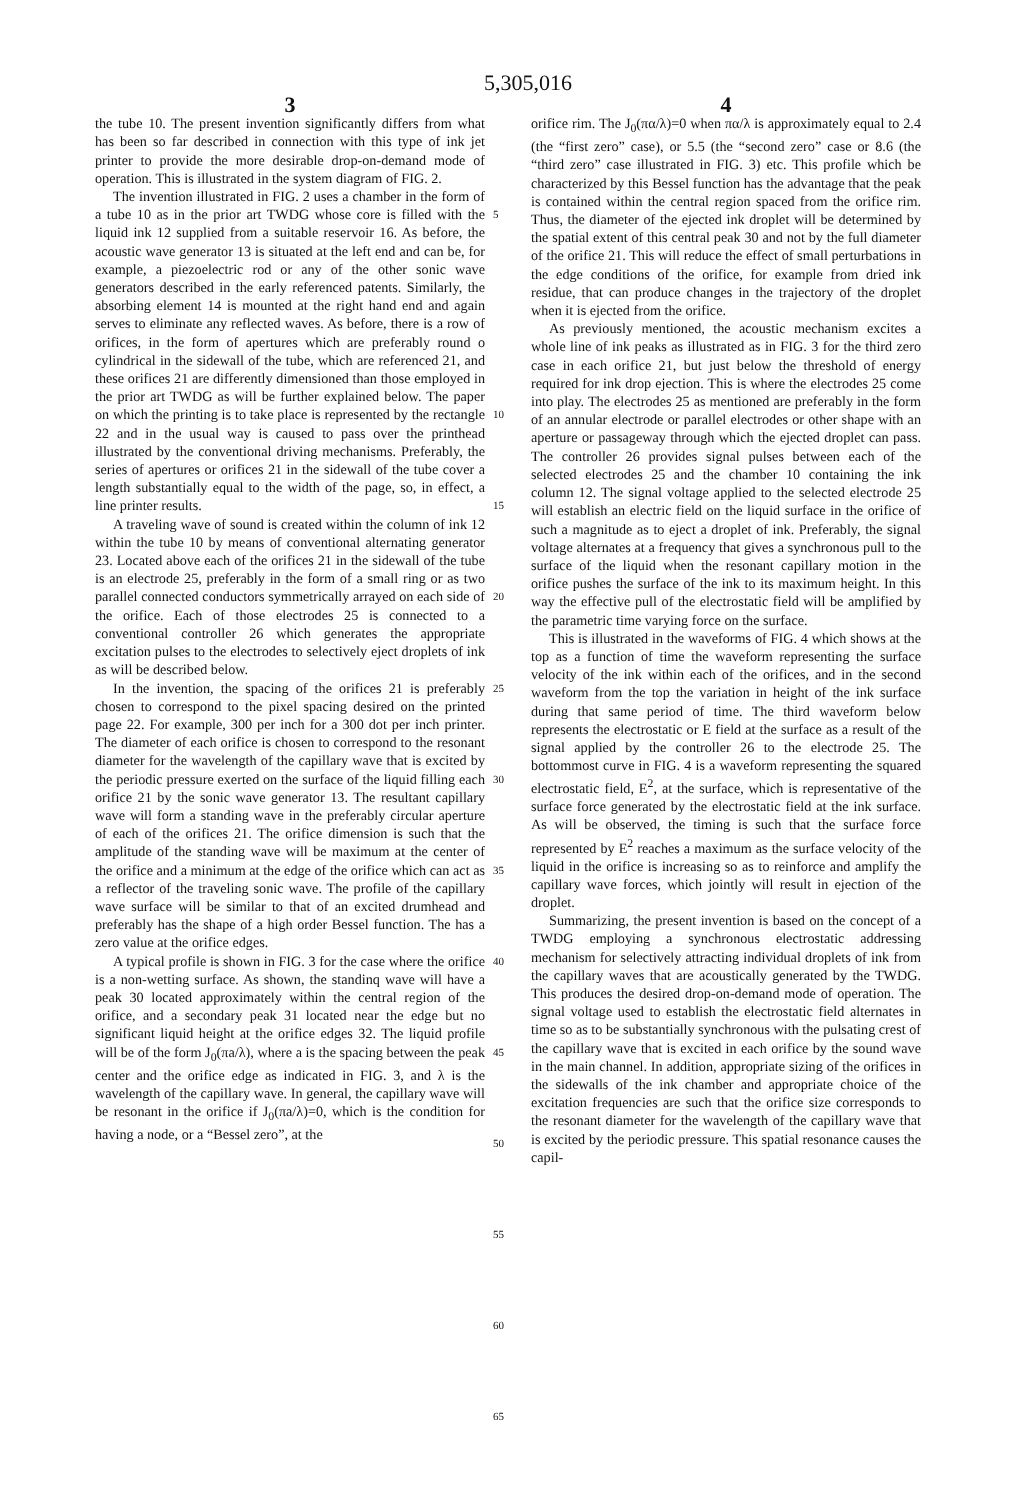5,305,016
3
the tube 10. The present invention significantly differs from what has been so far described in connection with this type of ink jet printer to provide the more desirable drop-on-demand mode of operation. This is illustrated in the system diagram of FIG. 2.
The invention illustrated in FIG. 2 uses a chamber in the form of a tube 10 as in the prior art TWDG whose core is filled with the liquid ink 12 supplied from a suitable reservoir 16. As before, the acoustic wave generator 13 is situated at the left end and can be, for example, a piezoelectric rod or any of the other sonic wave generators described in the early referenced patents. Similarly, the absorbing element 14 is mounted at the right hand end and again serves to eliminate any reflected waves. As before, there is a row of orifices, in the form of apertures which are preferably round o cylindrical in the sidewall of the tube, which are referenced 21, and these orifices 21 are differently dimensioned than those employed in the prior art TWDG as will be further explained below. The paper on which the printing is to take place is represented by the rectangle 22 and in the usual way is caused to pass over the printhead illustrated by the conventional driving mechanisms. Preferably, the series of apertures or orifices 21 in the sidewall of the tube cover a length substantially equal to the width of the page, so, in effect, a line printer results.
A traveling wave of sound is created within the column of ink 12 within the tube 10 by means of conventional alternating generator 23. Located above each of the orifices 21 in the sidewall of the tube is an electrode 25, preferably in the form of a small ring or as two parallel connected conductors symmetrically arrayed on each side of the orifice. Each of those electrodes 25 is connected to a conventional controller 26 which generates the appropriate excitation pulses to the electrodes to selectively eject droplets of ink as will be described below.
In the invention, the spacing of the orifices 21 is preferably chosen to correspond to the pixel spacing desired on the printed page 22. For example, 300 per inch for a 300 dot per inch printer. The diameter of each orifice is chosen to correspond to the resonant diameter for the wavelength of the capillary wave that is excited by the periodic pressure exerted on the surface of the liquid filling each orifice 21 by the sonic wave generator 13. The resultant capillary wave will form a standing wave in the preferably circular aperture of each of the orifices 21. The orifice dimension is such that the amplitude of the standing wave will be maximum at the center of the orifice and a minimum at the edge of the orifice which can act as a reflector of the traveling sonic wave. The profile of the capillary wave surface will be similar to that of an excited drumhead and preferably has the shape of a high order Bessel function. The has a zero value at the orifice edges.
A typical profile is shown in FIG. 3 for the case where the orifice is a non-wetting surface. As shown, the standinq wave will have a peak 30 located approximately within the central region of the orifice, and a secondary peak 31 located near the edge but no significant liquid height at the orifice edges 32. The liquid profile will be of the form J<sub>0</sub>(πa/λ), where a is the spacing between the peak center and the orifice edge as indicated in FIG. 3, and λ is the wavelength of the capillary wave. In general, the capillary wave will be resonant in the orifice if J<sub>0</sub>(πa/λ)=0, which is the condition for having a node, or a “Bessel zero”, at the
5
10
15
20
25
30
35
40
45
50
55
60
65
4
orifice rim. The J<sub>0</sub>(πα/λ)=0 when πα/λ is approximately equal to 2.4 (the “first zero” case), or 5.5 (the “second zero” case or 8.6 (the “third zero” case illustrated in FIG. 3) etc. This profile which be characterized by this Bessel function has the advantage that the peak is contained within the central region spaced from the orifice rim. Thus, the diameter of the ejected ink droplet will be determined by the spatial extent of this central peak 30 and not by the full diameter of the orifice 21. This will reduce the effect of small perturbations in the edge conditions of the orifice, for example from dried ink residue, that can produce changes in the trajectory of the droplet when it is ejected from the orifice.
As previously mentioned, the acoustic mechanism excites a whole line of ink peaks as illustrated as in FIG. 3 for the third zero case in each orifice 21, but just below the threshold of energy required for ink drop ejection. This is where the electrodes 25 come into play. The electrodes 25 as mentioned are preferably in the form of an annular electrode or parallel electrodes or other shape with an aperture or passageway through which the ejected droplet can pass. The controller 26 provides signal pulses between each of the selected electrodes 25 and the chamber 10 containing the ink column 12. The signal voltage applied to the selected electrode 25 will establish an electric field on the liquid surface in the orifice of such a magnitude as to eject a droplet of ink. Preferably, the signal voltage alternates at a frequency that gives a synchronous pull to the surface of the liquid when the resonant capillary motion in the orifice pushes the surface of the ink to its maximum height. In this way the effective pull of the electrostatic field will be amplified by the parametric time varying force on the surface.
This is illustrated in the waveforms of FIG. 4 which shows at the top as a function of time the waveform representing the surface velocity of the ink within each of the orifices, and in the second waveform from the top the variation in height of the ink surface during that same period of time. The third waveform below represents the electrostatic or E field at the surface as a result of the signal applied by the controller 26 to the electrode 25. The bottommost curve in FIG. 4 is a waveform representing the squared electrostatic field, E<sup>2</sup>, at the surface, which is representative of the surface force generated by the electrostatic field at the ink surface. As will be observed, the timing is such that the surface force represented by E<sup>2</sup> reaches a maximum as the surface velocity of the liquid in the orifice is increasing so as to reinforce and amplify the capillary wave forces, which jointly will result in ejection of the droplet.
Summarizing, the present invention is based on the concept of a TWDG employing a synchronous electrostatic addressing mechanism for selectively attracting individual droplets of ink from the capillary waves that are acoustically generated by the TWDG. This produces the desired drop-on-demand mode of operation. The signal voltage used to establish the electrostatic field alternates in time so as to be substantially synchronous with the pulsating crest of the capillary wave that is excited in each orifice by the sound wave in the main channel. In addition, appropriate sizing of the orifices in the sidewalls of the ink chamber and appropriate choice of the excitation frequencies are such that the orifice size corresponds to the resonant diameter for the wavelength of the capillary wave that is excited by the periodic pressure. This spatial resonance causes the capil-